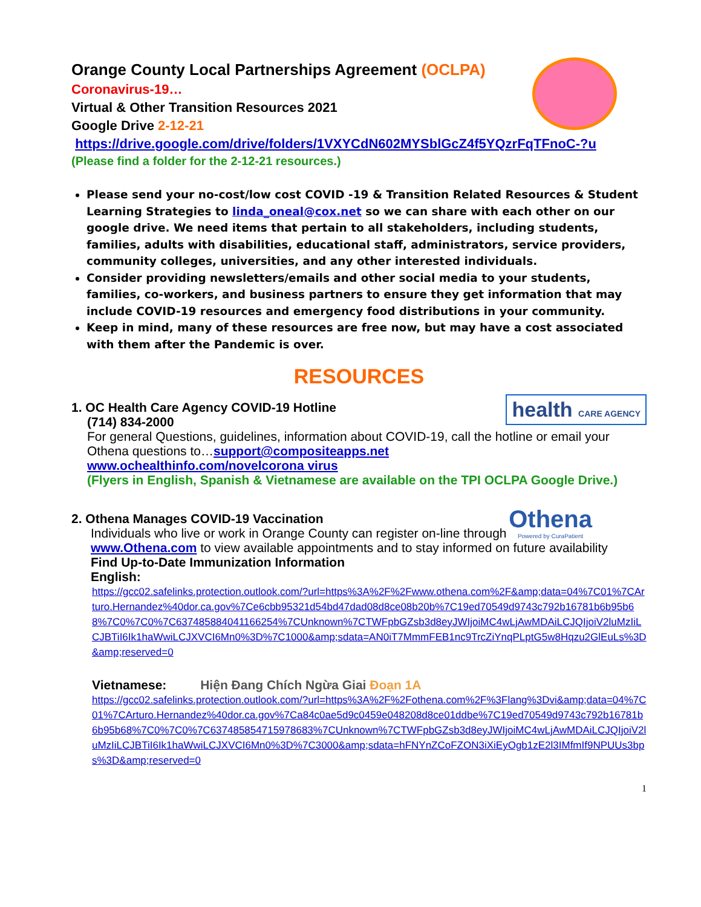Orange County Local Partnerships Agreement (OCLPA)
Coronavirus-19…
Virtual & Other Transition Resources 2021
Google Drive 2-12-21
https://drive.google.com/drive/folders/1VXYCdN602MYSblGcZ4f5YQzrFqTFnoC-?u
(Please find a folder for the 2-12-21 resources.)
Please send your no-cost/low cost COVID -19 & Transition Related Resources & Student Learning Strategies to linda_oneal@cox.net so we can share with each other on our google drive. We need items that pertain to all stakeholders, including students, families, adults with disabilities, educational staff, administrators, service providers, community colleges, universities, and any other interested individuals.
Consider providing newsletters/emails and other social media to your students, families, co-workers, and business partners to ensure they get information that may include COVID-19 resources and emergency food distributions in your community.
Keep in mind, many of these resources are free now, but may have a cost associated with them after the Pandemic is over.
RESOURCES
health CARE AGENCY
1. OC Health Care Agency COVID-19 Hotline
(714) 834-2000
For general Questions, guidelines, information about COVID-19, call the hotline or email your Othena questions to…support@compositeapps.net
www.ochealthinfo.com/novelcorona virus
(Flyers in English, Spanish & Vietnamese are available on the TPI OCLPA Google Drive.)
Othena
Powered by CuraPatient
2. Othena Manages COVID-19 Vaccination
Individuals who live or work in Orange County can register on-line through www.Othena.com to view available appointments and to stay informed on future availability
Find Up-to-Date Immunization Information
English:
https://gcc02.safelinks.protection.outlook.com/?url=https%3A%2F%2Fwww.othena.com%2F&amp;data=04%7C01%7CArturo.Hernandez%40dor.ca.gov%7Ce6cbb95321d54bd47dad08d8ce08b20b%7C19ed70549d9743c792b16781b6b95b68%7C0%7C0%7C637485884041166254%7CUnknown%7CTWFpbGZsb3d8eyJWIjoiMC4wLjAwMDAiLCJQIjoiV2luMzIiLCJBTiI6Ik1haWwiLCJXVCI6Mn0%3D%7C1000&amp;sdata=AN0iT7MmmFEB1nc9TrcZiYnqPLptG5w8Hqzu2GlEuLs%3D&amp;reserved=0
Vietnamese: Hiện Đang Chích Ngừa Giai Đoạn 1A
https://gcc02.safelinks.protection.outlook.com/?url=https%3A%2F%2Fothena.com%2F%3Flang%3Dvi&amp;data=04%7C01%7CArturo.Hernandez%40dor.ca.gov%7Ca84c0ae5d9c0459e048208d8ce01ddbe%7C19ed70549d9743c792b16781b6b95b68%7C0%7C0%7C637485854715978683%7CUnknown%7CTWFpbGZsb3d8eyJWIjoiMC4wLjAwMDAiLCJQIjoiV2luMzIiLCJBTiI6Ik1haWwiLCJXVCI6Mn0%3D%7C3000&amp;sdata=hFNYnZCoFZON3iXiEyOgb1zE2l3IMfmIf9NPUUs3bps%3D&amp;reserved=0
1